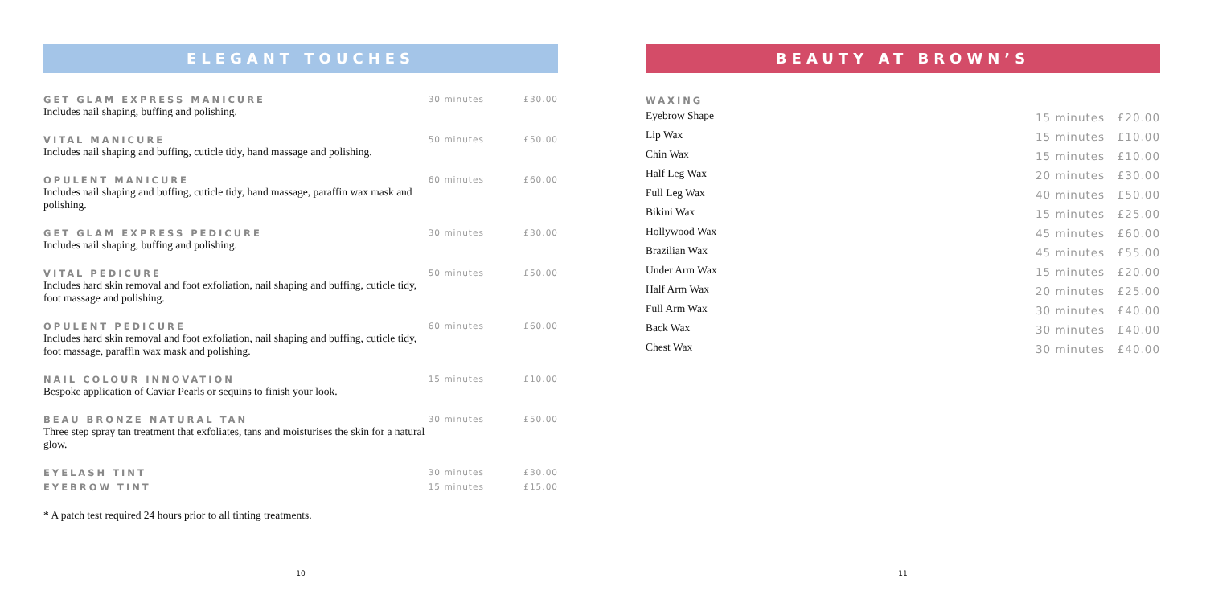ELEGANT TOUCHES
| GET GLAM EXPRESS MANICURE Includes nail shaping, buffing and polishing. | 30 minutes | £30.00 |
| VITAL MANICURE Includes nail shaping and buffing, cuticle tidy, hand massage and polishing. | 50 minutes | £50.00 |
| OPULENT MANICURE Includes nail shaping and buffing, cuticle tidy, hand massage, paraffin wax mask and polishing. | 60 minutes | £60.00 |
| GET GLAM EXPRESS PEDICURE Includes nail shaping, buffing and polishing. | 30 minutes | £30.00 |
| VITAL PEDICURE Includes hard skin removal and foot exfoliation, nail shaping and buffing, cuticle tidy, foot massage and polishing. | 50 minutes | £50.00 |
| OPULENT PEDICURE Includes hard skin removal and foot exfoliation, nail shaping and buffing, cuticle tidy, foot massage, paraffin wax mask and polishing. | 60 minutes | £60.00 |
| NAIL COLOUR INNOVATION Bespoke application of Caviar Pearls or sequins to finish your look. | 15 minutes | £10.00 |
| BEAU BRONZE NATURAL TAN Three step spray tan treatment that exfoliates, tans and moisturises the skin for a natural glow. | 30 minutes | £50.00 |
| EYELASH TINT | 30 minutes | £30.00 |
| EYEBROW TINT | 15 minutes | £15.00 |
* A patch test required 24 hours prior to all tinting treatments.
10
BEAUTY AT BROWN’S
WAXING
| Eyebrow Shape | 15 minutes | £20.00 |
| Lip Wax | 15 minutes | £10.00 |
| Chin Wax | 15 minutes | £10.00 |
| Half Leg Wax | 20 minutes | £30.00 |
| Full Leg Wax | 40 minutes | £50.00 |
| Bikini Wax | 15 minutes | £25.00 |
| Hollywood Wax | 45 minutes | £60.00 |
| Brazilian Wax | 45 minutes | £55.00 |
| Under Arm Wax | 15 minutes | £20.00 |
| Half Arm Wax | 20 minutes | £25.00 |
| Full Arm Wax | 30 minutes | £40.00 |
| Back Wax | 30 minutes | £40.00 |
| Chest Wax | 30 minutes | £40.00 |
11